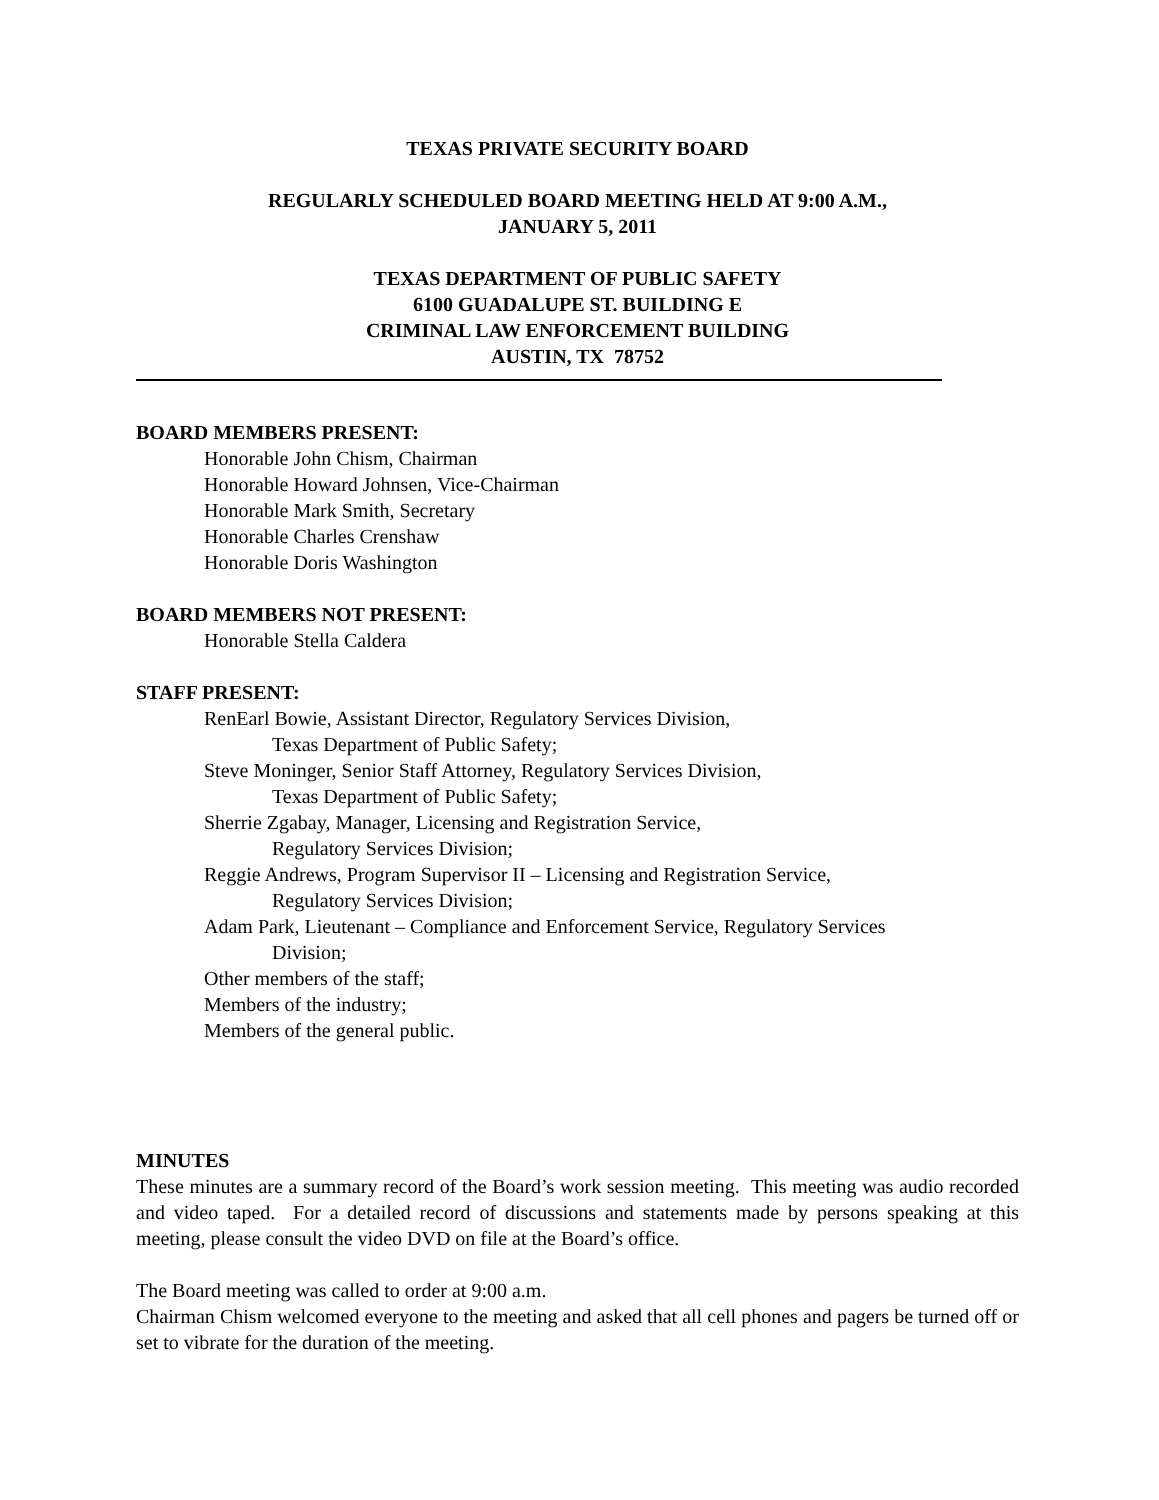TEXAS PRIVATE SECURITY BOARD
REGULARLY SCHEDULED BOARD MEETING HELD AT 9:00 A.M.,
JANUARY 5, 2011
TEXAS DEPARTMENT OF PUBLIC SAFETY
6100 GUADALUPE ST. BUILDING E
CRIMINAL LAW ENFORCEMENT BUILDING
AUSTIN, TX 78752
BOARD MEMBERS PRESENT:
Honorable John Chism, Chairman
Honorable Howard Johnsen, Vice-Chairman
Honorable Mark Smith, Secretary
Honorable Charles Crenshaw
Honorable Doris Washington
BOARD MEMBERS NOT PRESENT:
Honorable Stella Caldera
STAFF PRESENT:
RenEarl Bowie, Assistant Director, Regulatory Services Division,
Texas Department of Public Safety;
Steve Moninger, Senior Staff Attorney, Regulatory Services Division,
Texas Department of Public Safety;
Sherrie Zgabay, Manager, Licensing and Registration Service,
Regulatory Services Division;
Reggie Andrews, Program Supervisor II – Licensing and Registration Service,
Regulatory Services Division;
Adam Park, Lieutenant – Compliance and Enforcement Service, Regulatory Services
Division;
Other members of the staff;
Members of the industry;
Members of the general public.
MINUTES
These minutes are a summary record of the Board’s work session meeting. This meeting was audio recorded and video taped. For a detailed record of discussions and statements made by persons speaking at this meeting, please consult the video DVD on file at the Board’s office.
The Board meeting was called to order at 9:00 a.m.
Chairman Chism welcomed everyone to the meeting and asked that all cell phones and pagers be turned off or set to vibrate for the duration of the meeting.